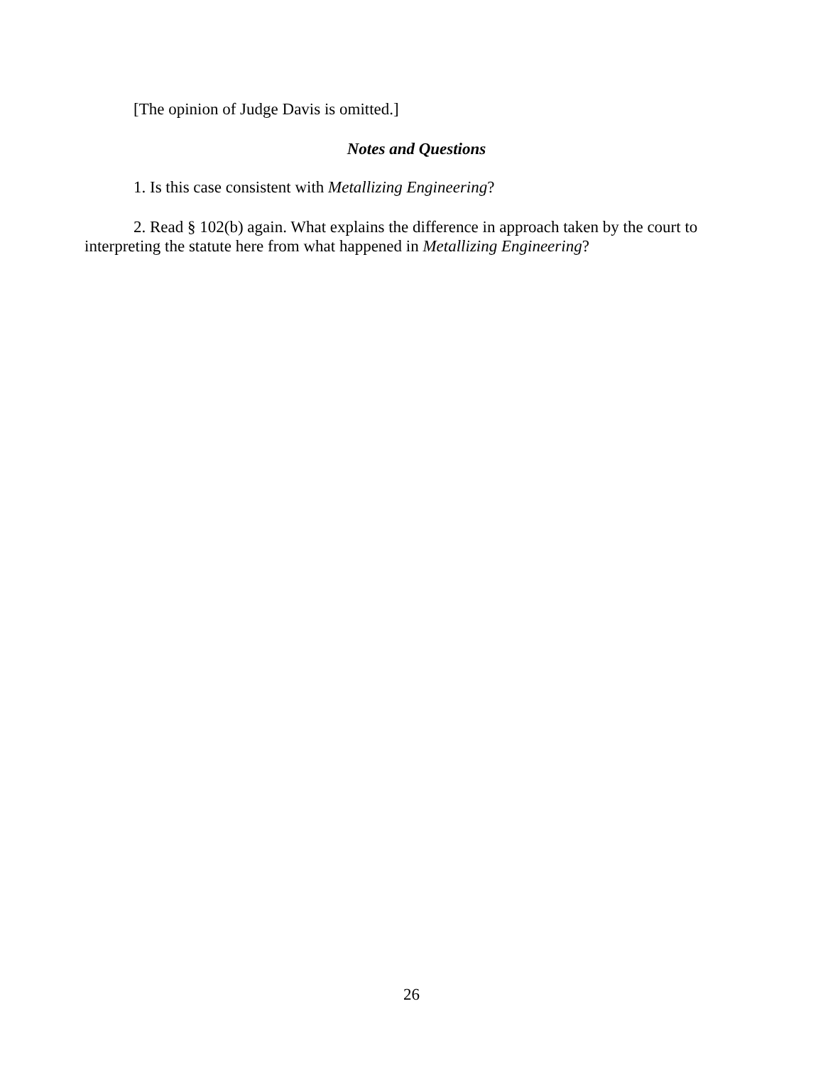[The opinion of Judge Davis is omitted.]
Notes and Questions
1. Is this case consistent with Metallizing Engineering?
2. Read § 102(b) again. What explains the difference in approach taken by the court to interpreting the statute here from what happened in Metallizing Engineering?
26